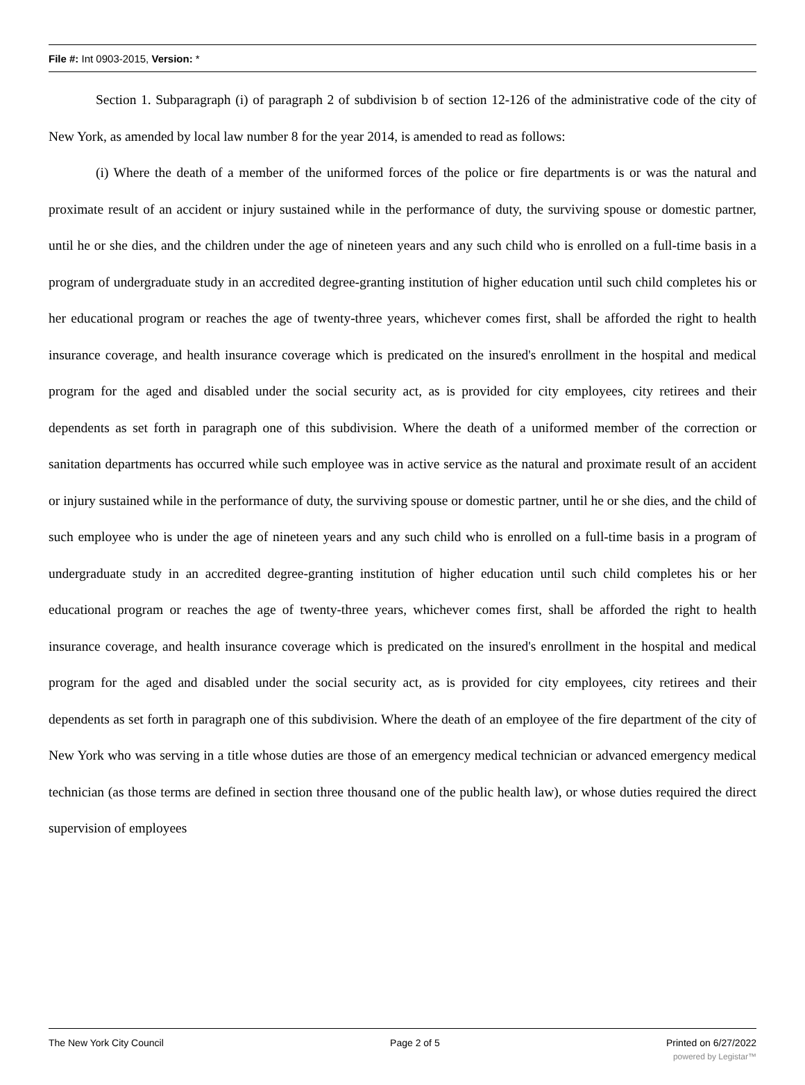File #: Int 0903-2015, Version: *
Section 1. Subparagraph (i) of paragraph 2 of subdivision b of section 12-126 of the administrative code of the city of New York, as amended by local law number 8 for the year 2014, is amended to read as follows:
(i) Where the death of a member of the uniformed forces of the police or fire departments is or was the natural and proximate result of an accident or injury sustained while in the performance of duty, the surviving spouse or domestic partner, until he or she dies, and the children under the age of nineteen years and any such child who is enrolled on a full-time basis in a program of undergraduate study in an accredited degree-granting institution of higher education until such child completes his or her educational program or reaches the age of twenty-three years, whichever comes first, shall be afforded the right to health insurance coverage, and health insurance coverage which is predicated on the insured's enrollment in the hospital and medical program for the aged and disabled under the social security act, as is provided for city employees, city retirees and their dependents as set forth in paragraph one of this subdivision. Where the death of a uniformed member of the correction or sanitation departments has occurred while such employee was in active service as the natural and proximate result of an accident or injury sustained while in the performance of duty, the surviving spouse or domestic partner, until he or she dies, and the child of such employee who is under the age of nineteen years and any such child who is enrolled on a full-time basis in a program of undergraduate study in an accredited degree-granting institution of higher education until such child completes his or her educational program or reaches the age of twenty-three years, whichever comes first, shall be afforded the right to health insurance coverage, and health insurance coverage which is predicated on the insured's enrollment in the hospital and medical program for the aged and disabled under the social security act, as is provided for city employees, city retirees and their dependents as set forth in paragraph one of this subdivision. Where the death of an employee of the fire department of the city of New York who was serving in a title whose duties are those of an emergency medical technician or advanced emergency medical technician (as those terms are defined in section three thousand one of the public health law), or whose duties required the direct supervision of employees
The New York City Council Page 2 of 5 Printed on 6/27/2022
powered by Legistar™